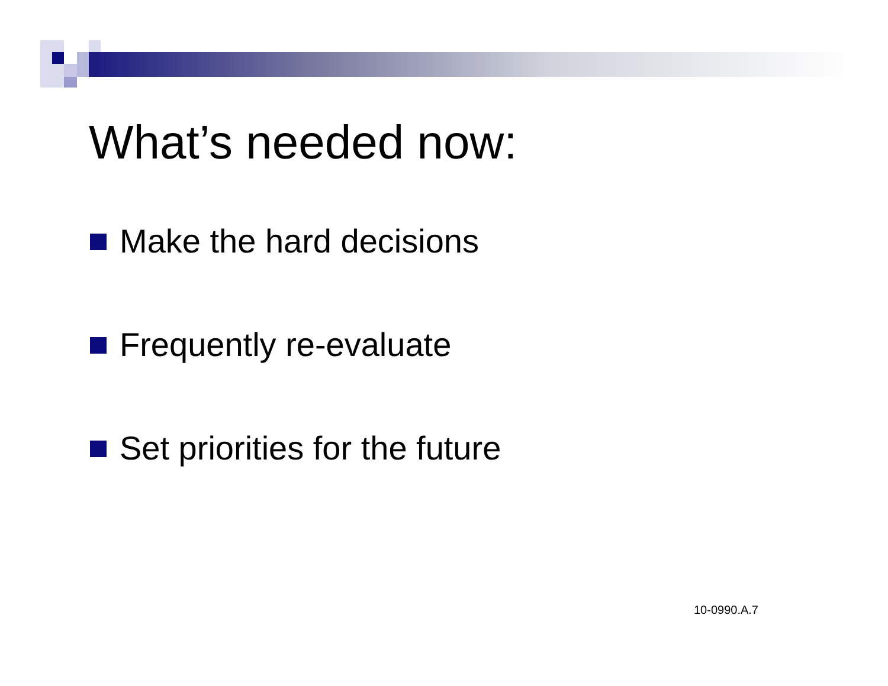What’s needed now:
Make the hard decisions
Frequently re-evaluate
Set priorities for the future
10-0990.A.7